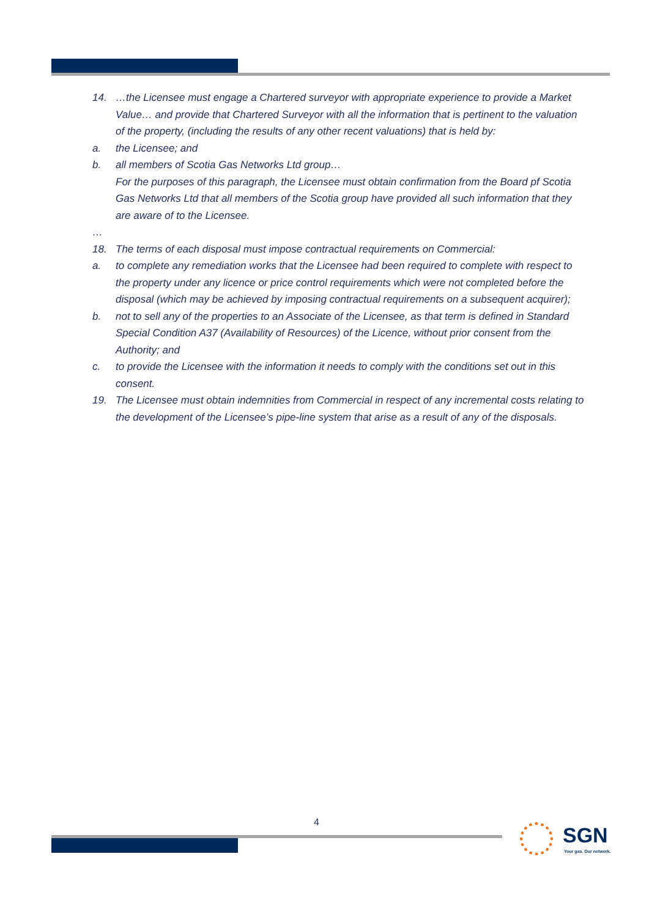14. …the Licensee must engage a Chartered surveyor with appropriate experience to provide a Market Value… and provide that Chartered Surveyor with all the information that is pertinent to the valuation of the property, (including the results of any other recent valuations) that is held by:
a. the Licensee; and
b. all members of Scotia Gas Networks Ltd group…
For the purposes of this paragraph, the Licensee must obtain confirmation from the Board pf Scotia Gas Networks Ltd that all members of the Scotia group have provided all such information that they are aware of to the Licensee.
…
18. The terms of each disposal must impose contractual requirements on Commercial:
a. to complete any remediation works that the Licensee had been required to complete with respect to the property under any licence or price control requirements which were not completed before the disposal (which may be achieved by imposing contractual requirements on a subsequent acquirer);
b. not to sell any of the properties to an Associate of the Licensee, as that term is defined in Standard Special Condition A37 (Availability of Resources) of the Licence, without prior consent from the Authority; and
c. to provide the Licensee with the information it needs to comply with the conditions set out in this consent.
19. The Licensee must obtain indemnities from Commercial in respect of any incremental costs relating to the development of the Licensee’s pipe-line system that arise as a result of any of the disposals.
4
SGN
Your gas. Our network.